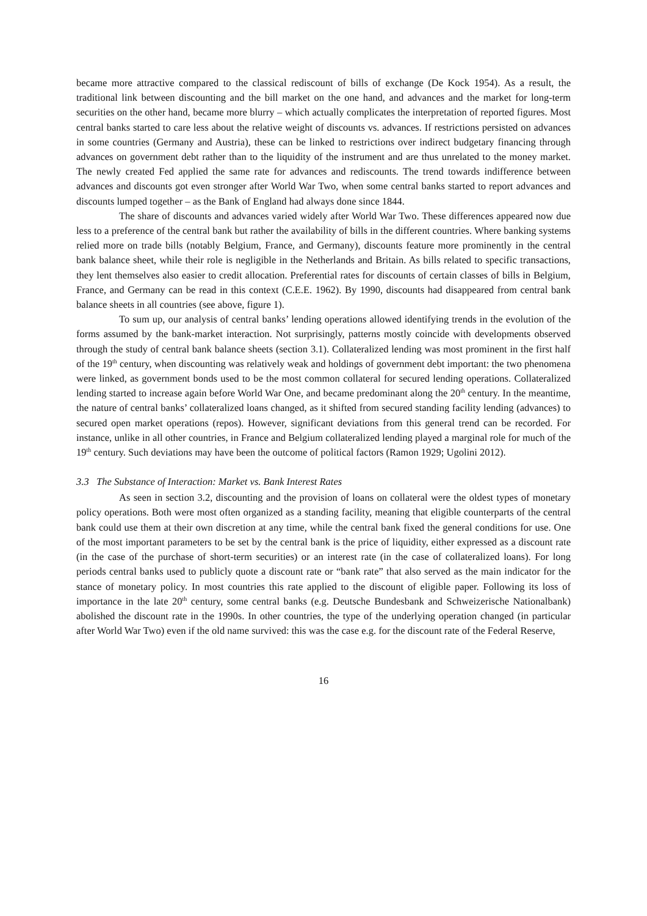became more attractive compared to the classical rediscount of bills of exchange (De Kock 1954). As a result, the traditional link between discounting and the bill market on the one hand, and advances and the market for long-term securities on the other hand, became more blurry – which actually complicates the interpretation of reported figures. Most central banks started to care less about the relative weight of discounts vs. advances. If restrictions persisted on advances in some countries (Germany and Austria), these can be linked to restrictions over indirect budgetary financing through advances on government debt rather than to the liquidity of the instrument and are thus unrelated to the money market. The newly created Fed applied the same rate for advances and rediscounts. The trend towards indifference between advances and discounts got even stronger after World War Two, when some central banks started to report advances and discounts lumped together – as the Bank of England had always done since 1844.
The share of discounts and advances varied widely after World War Two. These differences appeared now due less to a preference of the central bank but rather the availability of bills in the different countries. Where banking systems relied more on trade bills (notably Belgium, France, and Germany), discounts feature more prominently in the central bank balance sheet, while their role is negligible in the Netherlands and Britain. As bills related to specific transactions, they lent themselves also easier to credit allocation. Preferential rates for discounts of certain classes of bills in Belgium, France, and Germany can be read in this context (C.E.E. 1962). By 1990, discounts had disappeared from central bank balance sheets in all countries (see above, figure 1).
To sum up, our analysis of central banks’ lending operations allowed identifying trends in the evolution of the forms assumed by the bank-market interaction. Not surprisingly, patterns mostly coincide with developments observed through the study of central bank balance sheets (section 3.1). Collateralized lending was most prominent in the first half of the 19<sup>th</sup> century, when discounting was relatively weak and holdings of government debt important: the two phenomena were linked, as government bonds used to be the most common collateral for secured lending operations. Collateralized lending started to increase again before World War One, and became predominant along the 20<sup>th</sup> century. In the meantime, the nature of central banks’ collateralized loans changed, as it shifted from secured standing facility lending (advances) to secured open market operations (repos). However, significant deviations from this general trend can be recorded. For instance, unlike in all other countries, in France and Belgium collateralized lending played a marginal role for much of the 19<sup>th</sup> century. Such deviations may have been the outcome of political factors (Ramon 1929; Ugolini 2012).
3.3 The Substance of Interaction: Market vs. Bank Interest Rates
As seen in section 3.2, discounting and the provision of loans on collateral were the oldest types of monetary policy operations. Both were most often organized as a standing facility, meaning that eligible counterparts of the central bank could use them at their own discretion at any time, while the central bank fixed the general conditions for use. One of the most important parameters to be set by the central bank is the price of liquidity, either expressed as a discount rate (in the case of the purchase of short-term securities) or an interest rate (in the case of collateralized loans). For long periods central banks used to publicly quote a discount rate or “bank rate” that also served as the main indicator for the stance of monetary policy. In most countries this rate applied to the discount of eligible paper. Following its loss of importance in the late 20<sup>th</sup> century, some central banks (e.g. Deutsche Bundesbank and Schweizerische Nationalbank) abolished the discount rate in the 1990s. In other countries, the type of the underlying operation changed (in particular after World War Two) even if the old name survived: this was the case e.g. for the discount rate of the Federal Reserve,
16